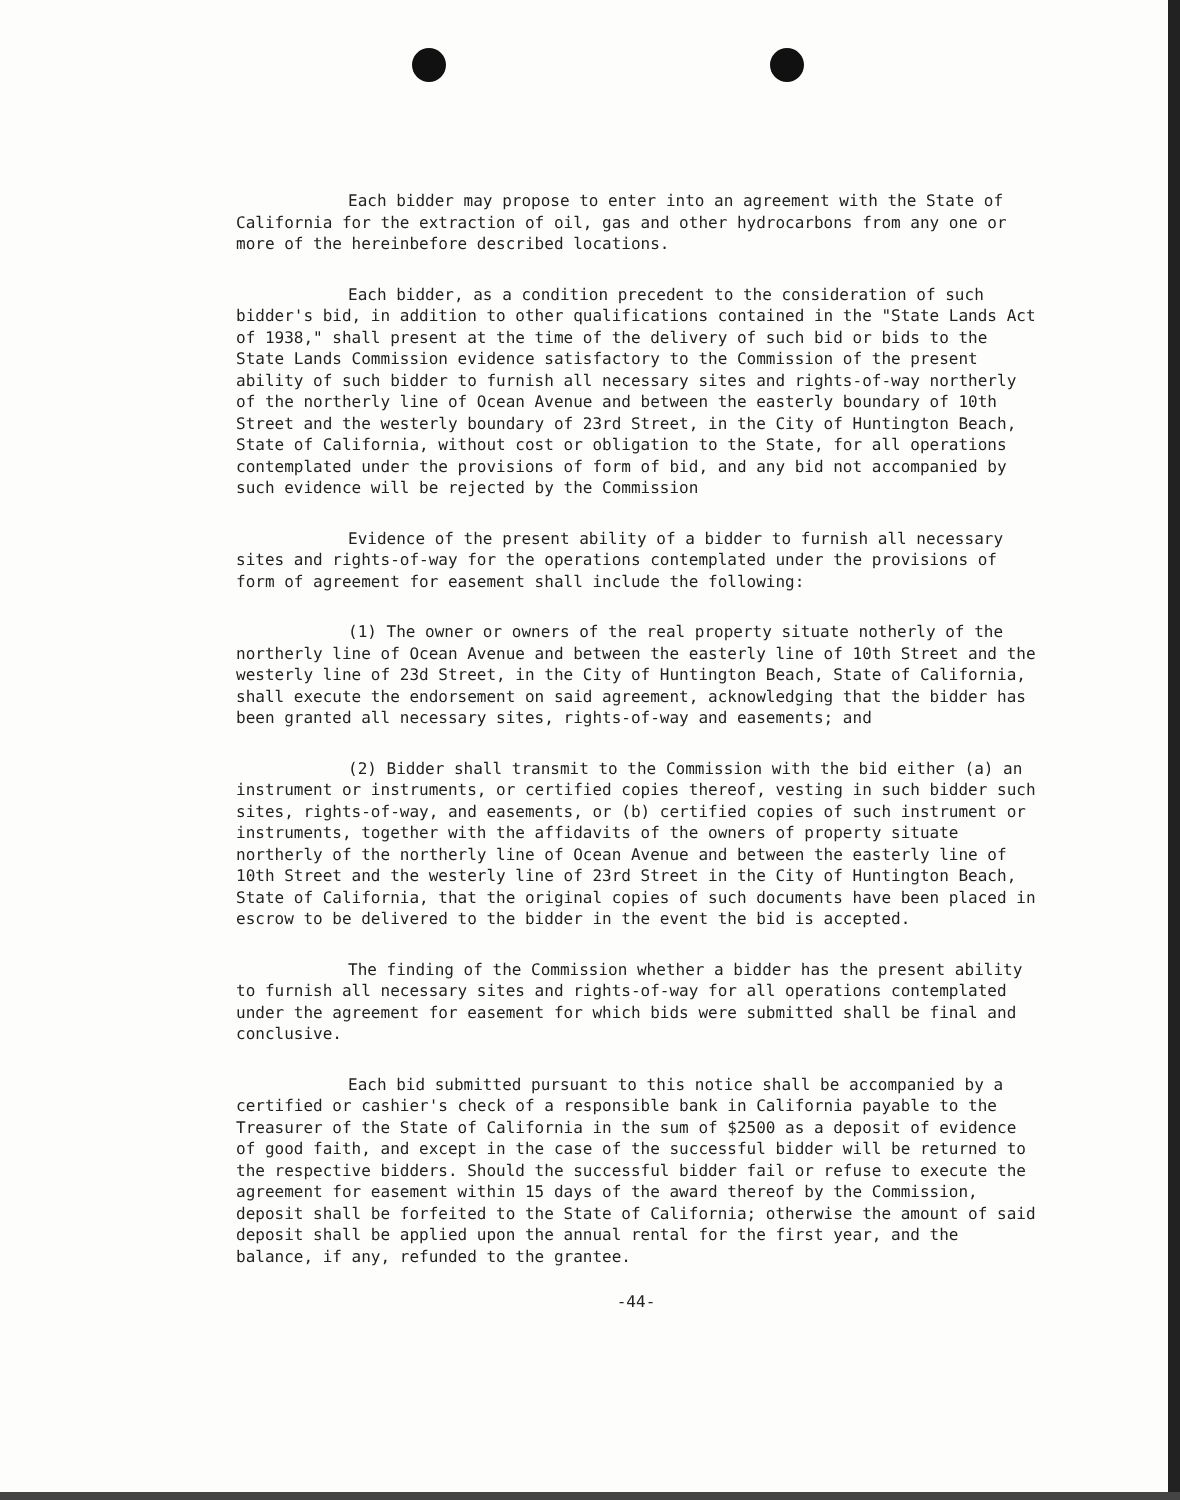Each bidder may propose to enter into an agreement with the State of California for the extraction of oil, gas and other hydrocarbons from any one or more of the hereinbefore described locations.
Each bidder, as a condition precedent to the consideration of such bidder's bid, in addition to other qualifications contained in the "State Lands Act of 1938," shall present at the time of the delivery of such bid or bids to the State Lands Commission evidence satisfactory to the Commission of the present ability of such bidder to furnish all necessary sites and rights-of-way northerly of the northerly line of Ocean Avenue and between the easterly boundary of 10th Street and the westerly boundary of 23rd Street, in the City of Huntington Beach, State of California, without cost or obligation to the State, for all operations contemplated under the provisions of form of bid, and any bid not accompanied by such evidence will be rejected by the Commission
Evidence of the present ability of a bidder to furnish all necessary sites and rights-of-way for the operations contemplated under the provisions of form of agreement for easement shall include the following:
(1) The owner or owners of the real property situate notherly of the northerly line of Ocean Avenue and between the easterly line of 10th Street and the westerly line of 23d Street, in the City of Huntington Beach, State of California, shall execute the endorsement on said agreement, acknowledging that the bidder has been granted all necessary sites, rights-of-way and easements; and
(2) Bidder shall transmit to the Commission with the bid either (a) an instrument or instruments, or certified copies thereof, vesting in such bidder such sites, rights-of-way, and easements, or (b) certified copies of such instrument or instruments, together with the affidavits of the owners of property situate northerly of the northerly line of Ocean Avenue and between the easterly line of 10th Street and the westerly line of 23rd Street in the City of Huntington Beach, State of California, that the original copies of such documents have been placed in escrow to be delivered to the bidder in the event the bid is accepted.
The finding of the Commission whether a bidder has the present ability to furnish all necessary sites and rights-of-way for all operations contemplated under the agreement for easement for which bids were submitted shall be final and conclusive.
Each bid submitted pursuant to this notice shall be accompanied by a certified or cashier's check of a responsible bank in California payable to the Treasurer of the State of California in the sum of $2500 as a deposit of evidence of good faith, and except in the case of the successful bidder will be returned to the respective bidders. Should the successful bidder fail or refuse to execute the agreement for easement within 15 days of the award thereof by the Commission, deposit shall be forfeited to the State of California; otherwise the amount of said deposit shall be applied upon the annual rental for the first year, and the balance, if any, refunded to the grantee.
-44-